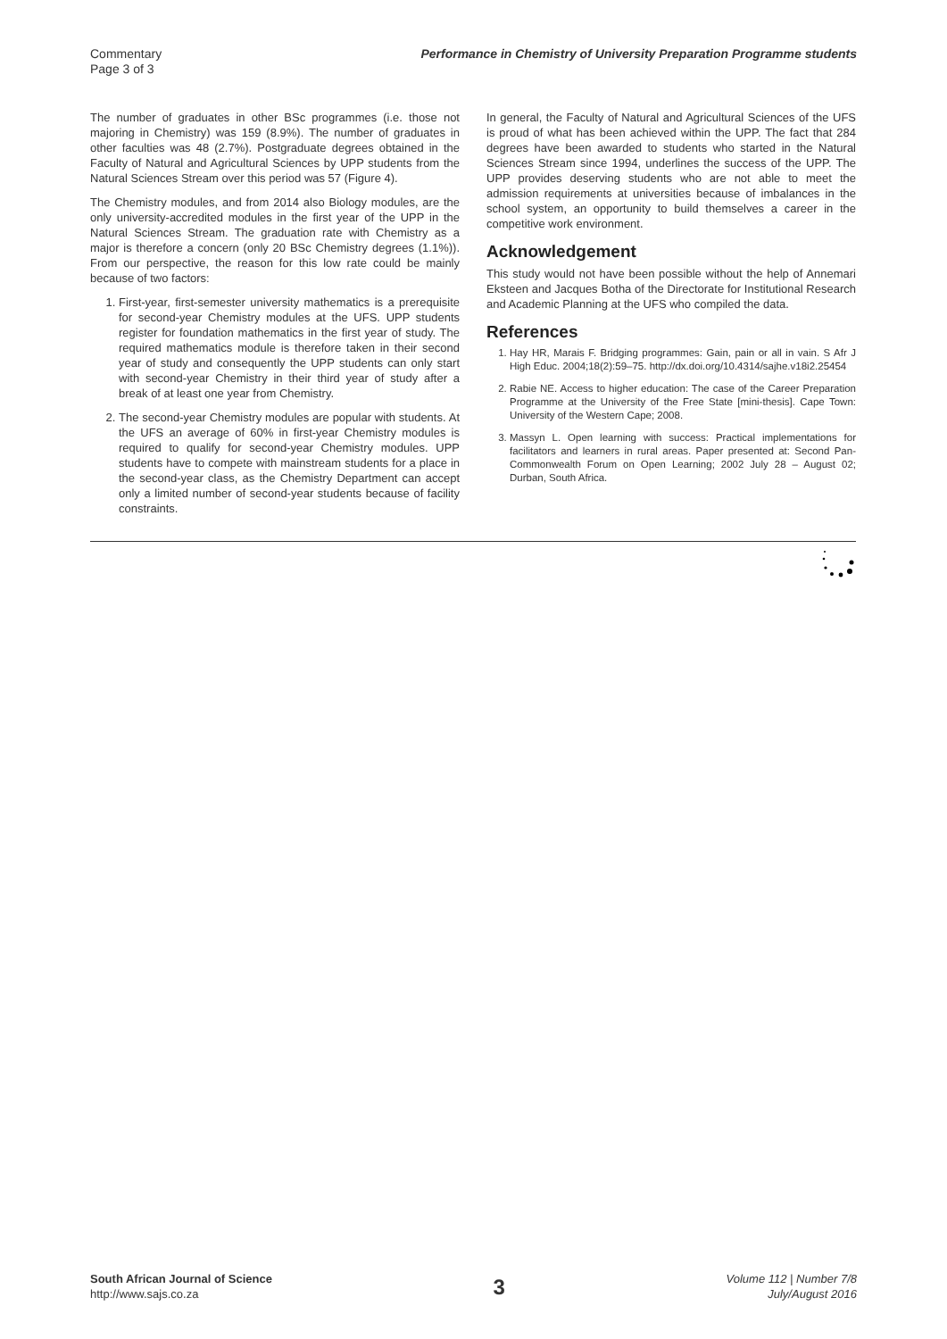Commentary
Page 3 of 3
Performance in Chemistry of University Preparation Programme students
The number of graduates in other BSc programmes (i.e. those not majoring in Chemistry) was 159 (8.9%). The number of graduates in other faculties was 48 (2.7%). Postgraduate degrees obtained in the Faculty of Natural and Agricultural Sciences by UPP students from the Natural Sciences Stream over this period was 57 (Figure 4).
The Chemistry modules, and from 2014 also Biology modules, are the only university-accredited modules in the first year of the UPP in the Natural Sciences Stream. The graduation rate with Chemistry as a major is therefore a concern (only 20 BSc Chemistry degrees (1.1%)). From our perspective, the reason for this low rate could be mainly because of two factors:
1. First-year, first-semester university mathematics is a prerequisite for second-year Chemistry modules at the UFS. UPP students register for foundation mathematics in the first year of study. The required mathematics module is therefore taken in their second year of study and consequently the UPP students can only start with second-year Chemistry in their third year of study after a break of at least one year from Chemistry.
2. The second-year Chemistry modules are popular with students. At the UFS an average of 60% in first-year Chemistry modules is required to qualify for second-year Chemistry modules. UPP students have to compete with mainstream students for a place in the second-year class, as the Chemistry Department can accept only a limited number of second-year students because of facility constraints.
In general, the Faculty of Natural and Agricultural Sciences of the UFS is proud of what has been achieved within the UPP. The fact that 284 degrees have been awarded to students who started in the Natural Sciences Stream since 1994, underlines the success of the UPP. The UPP provides deserving students who are not able to meet the admission requirements at universities because of imbalances in the school system, an opportunity to build themselves a career in the competitive work environment.
Acknowledgement
This study would not have been possible without the help of Annemari Eksteen and Jacques Botha of the Directorate for Institutional Research and Academic Planning at the UFS who compiled the data.
References
1. Hay HR, Marais F. Bridging programmes: Gain, pain or all in vain. S Afr J High Educ. 2004;18(2):59–75. http://dx.doi.org/10.4314/sajhe.v18i2.25454
2. Rabie NE. Access to higher education: The case of the Career Preparation Programme at the University of the Free State [mini-thesis]. Cape Town: University of the Western Cape; 2008.
3. Massyn L. Open learning with success: Practical implementations for facilitators and learners in rural areas. Paper presented at: Second Pan-Commonwealth Forum on Open Learning; 2002 July 28 – August 02; Durban, South Africa.
South African Journal of Science
http://www.sajs.co.za
3
Volume 112 | Number 7/8
July/August 2016